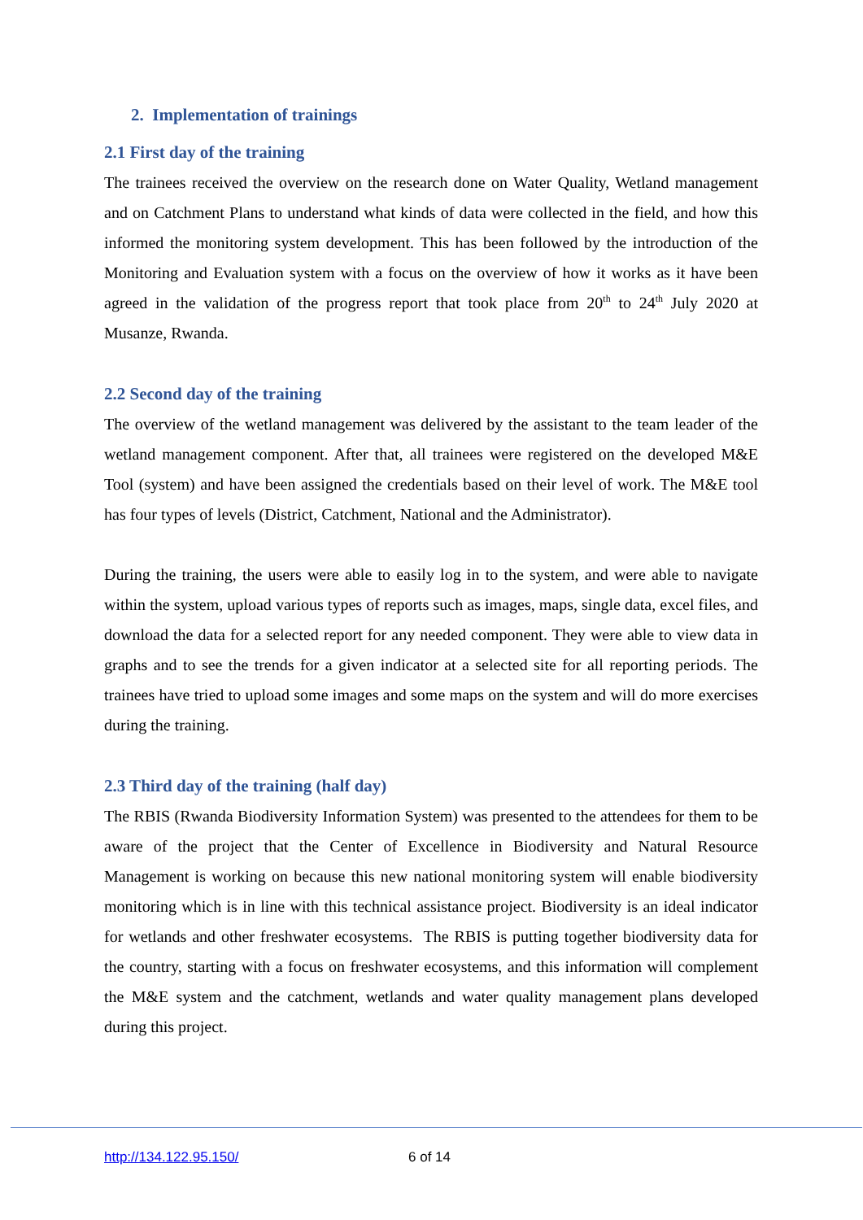2. Implementation of trainings
2.1 First day of the training
The trainees received the overview on the research done on Water Quality, Wetland management and on Catchment Plans to understand what kinds of data were collected in the field, and how this informed the monitoring system development. This has been followed by the introduction of the Monitoring and Evaluation system with a focus on the overview of how it works as it have been agreed in the validation of the progress report that took place from 20<sup>th</sup> to 24<sup>th</sup> July 2020 at Musanze, Rwanda.
2.2 Second day of the training
The overview of the wetland management was delivered by the assistant to the team leader of the wetland management component. After that, all trainees were registered on the developed M&E Tool (system) and have been assigned the credentials based on their level of work. The M&E tool has four types of levels (District, Catchment, National and the Administrator).
During the training, the users were able to easily log in to the system, and were able to navigate within the system, upload various types of reports such as images, maps, single data, excel files, and download the data for a selected report for any needed component. They were able to view data in graphs and to see the trends for a given indicator at a selected site for all reporting periods. The trainees have tried to upload some images and some maps on the system and will do more exercises during the training.
2.3 Third day of the training (half day)
The RBIS (Rwanda Biodiversity Information System) was presented to the attendees for them to be aware of the project that the Center of Excellence in Biodiversity and Natural Resource Management is working on because this new national monitoring system will enable biodiversity monitoring which is in line with this technical assistance project. Biodiversity is an ideal indicator for wetlands and other freshwater ecosystems. The RBIS is putting together biodiversity data for the country, starting with a focus on freshwater ecosystems, and this information will complement the M&E system and the catchment, wetlands and water quality management plans developed during this project.
http://134.122.95.150/ 6 of 14